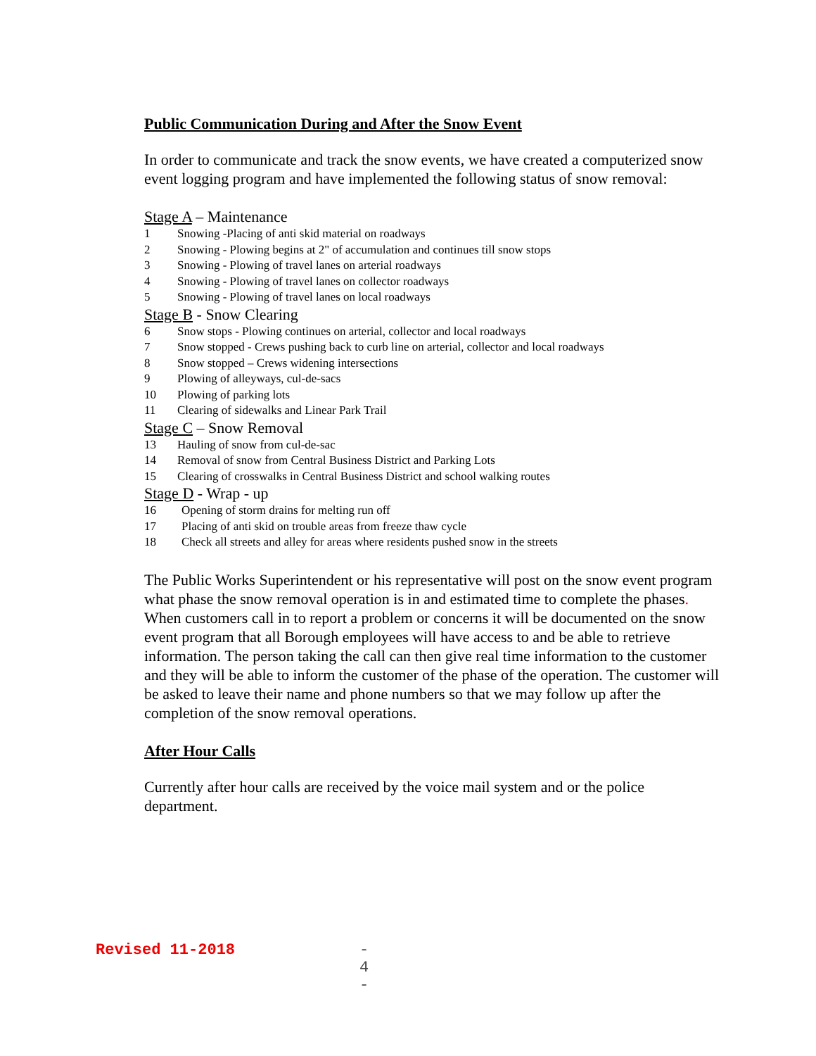Public Communication During and After the Snow Event
In order to communicate and track the snow events, we have created a computerized snow event logging program and have implemented the following status of snow removal:
Stage A – Maintenance
1 Snowing -Placing of anti skid material on roadways
2 Snowing - Plowing begins at 2" of accumulation and continues till snow stops
3 Snowing - Plowing of travel lanes on arterial roadways
4 Snowing - Plowing of travel lanes on collector roadways
5 Snowing - Plowing of travel lanes on local roadways
Stage B - Snow Clearing
6 Snow stops - Plowing continues on arterial, collector and local roadways
7 Snow stopped - Crews pushing back to curb line on arterial, collector and local roadways
8 Snow stopped – Crews widening intersections
9 Plowing of alleyways, cul-de-sacs
10 Plowing of parking lots
11 Clearing of sidewalks and Linear Park Trail
Stage C – Snow Removal
13 Hauling of snow from cul-de-sac
14 Removal of snow from Central Business District and Parking Lots
15 Clearing of crosswalks in Central Business District and school walking routes
Stage D - Wrap - up
16 Opening of storm drains for melting run off
17 Placing of anti skid on trouble areas from freeze thaw cycle
18 Check all streets and alley for areas where residents pushed snow in the streets
The Public Works Superintendent or his representative will post on the snow event program what phase the snow removal operation is in and estimated time to complete the phases. When customers call in to report a problem or concerns it will be documented on the snow event program that all Borough employees will have access to and be able to retrieve information. The person taking the call can then give real time information to the customer and they will be able to inform the customer of the phase of the operation. The customer will be asked to leave their name and phone numbers so that we may follow up after the completion of the snow removal operations.
After Hour Calls
Currently after hour calls are received by the voice mail system and or the police department.
Revised 11-2018 - 4 -